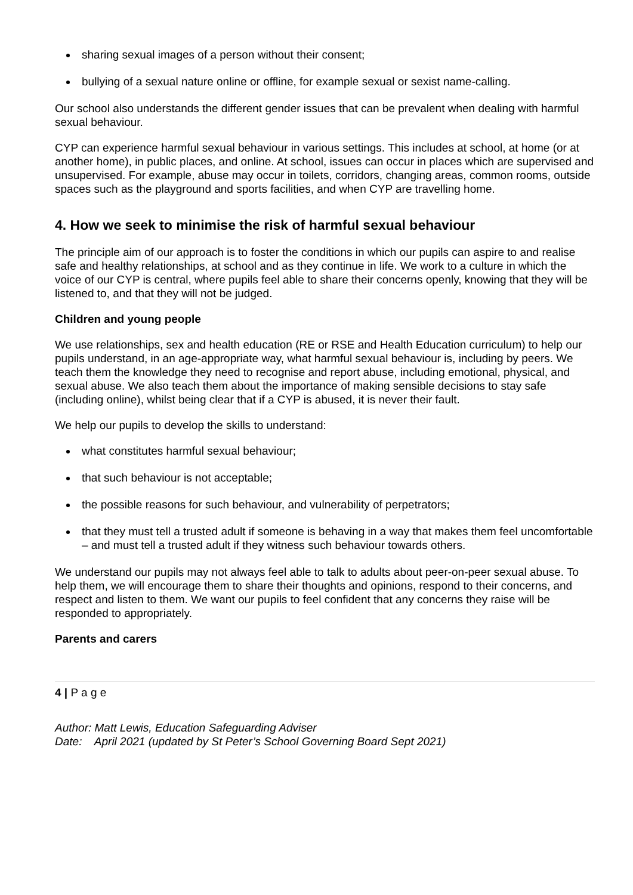sharing sexual images of a person without their consent;
bullying of a sexual nature online or offline, for example sexual or sexist name-calling.
Our school also understands the different gender issues that can be prevalent when dealing with harmful sexual behaviour.
CYP can experience harmful sexual behaviour in various settings. This includes at school, at home (or at another home), in public places, and online. At school, issues can occur in places which are supervised and unsupervised. For example, abuse may occur in toilets, corridors, changing areas, common rooms, outside spaces such as the playground and sports facilities, and when CYP are travelling home.
4. How we seek to minimise the risk of harmful sexual behaviour
The principle aim of our approach is to foster the conditions in which our pupils can aspire to and realise safe and healthy relationships, at school and as they continue in life. We work to a culture in which the voice of our CYP is central, where pupils feel able to share their concerns openly, knowing that they will be listened to, and that they will not be judged.
Children and young people
We use relationships, sex and health education (RE or RSE and Health Education curriculum) to help our pupils understand, in an age-appropriate way, what harmful sexual behaviour is, including by peers. We teach them the knowledge they need to recognise and report abuse, including emotional, physical, and sexual abuse. We also teach them about the importance of making sensible decisions to stay safe (including online), whilst being clear that if a CYP is abused, it is never their fault.
We help our pupils to develop the skills to understand:
what constitutes harmful sexual behaviour;
that such behaviour is not acceptable;
the possible reasons for such behaviour, and vulnerability of perpetrators;
that they must tell a trusted adult if someone is behaving in a way that makes them feel uncomfortable – and must tell a trusted adult if they witness such behaviour towards others.
We understand our pupils may not always feel able to talk to adults about peer-on-peer sexual abuse. To help them, we will encourage them to share their thoughts and opinions, respond to their concerns, and respect and listen to them. We want our pupils to feel confident that any concerns they raise will be responded to appropriately.
Parents and carers
4 | P a g e
Author: Matt Lewis, Education Safeguarding Adviser
Date: April 2021 (updated by St Peter’s School Governing Board Sept 2021)